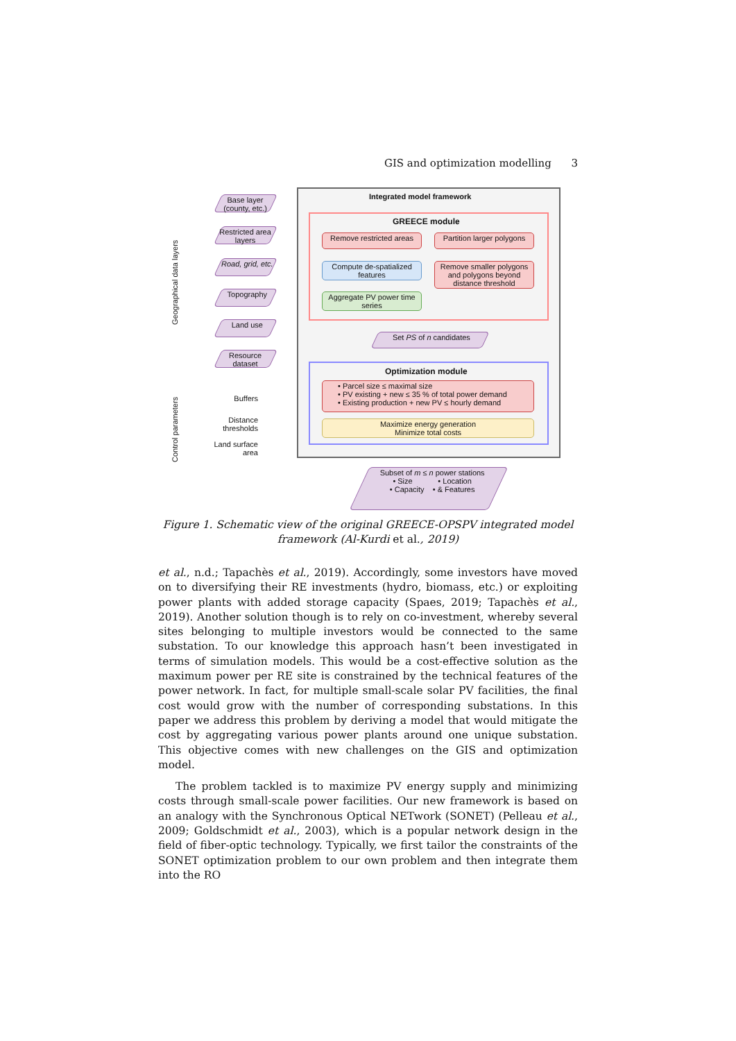GIS and optimization modelling 3
Integrated model framework
GREECE module
Remove restricted areas
Partition larger polygons
Compute de-spatialized features
Remove smaller polygons and polygons beyond distance threshold
Aggregate PV power time series
Set PS of n candidates
Optimization module
• Parcel size ≤ maximal size
• PV existing + new ≤ 35 % of total power demand
• Existing production + new PV ≤ hourly demand
Maximize energy generation
Minimize total costs
Subset of m ≤ n power stations
• Size • Location
• Capacity • & Features
Geographical data layers
Control parameters
Base layer (county, etc.)
Restricted area layers
Road, grid, etc.
Topography
Land use
Resource dataset
Buffers
Distance thresholds
Land surface area
Figure 1. Schematic view of the original GREECE-OPSPV integrated model framework (Al-Kurdi et al., 2019)
et al., n.d.; Tapachès et al., 2019). Accordingly, some investors have moved on to diversifying their RE investments (hydro, biomass, etc.) or exploiting power plants with added storage capacity (Spaes, 2019; Tapachès et al., 2019). Another solution though is to rely on co-investment, whereby several sites belonging to multiple investors would be connected to the same substation. To our knowledge this approach hasn’t been investigated in terms of simulation models. This would be a cost-effective solution as the maximum power per RE site is constrained by the technical features of the power network. In fact, for multiple small-scale solar PV facilities, the final cost would grow with the number of corresponding substations. In this paper we address this problem by deriving a model that would mitigate the cost by aggregating various power plants around one unique substation. This objective comes with new challenges on the GIS and optimization model.
The problem tackled is to maximize PV energy supply and minimizing costs through small-scale power facilities. Our new framework is based on an analogy with the Synchronous Optical NETwork (SONET) (Pelleau et al., 2009; Goldschmidt et al., 2003), which is a popular network design in the field of fiber-optic technology. Typically, we first tailor the constraints of the SONET optimization problem to our own problem and then integrate them into the RO